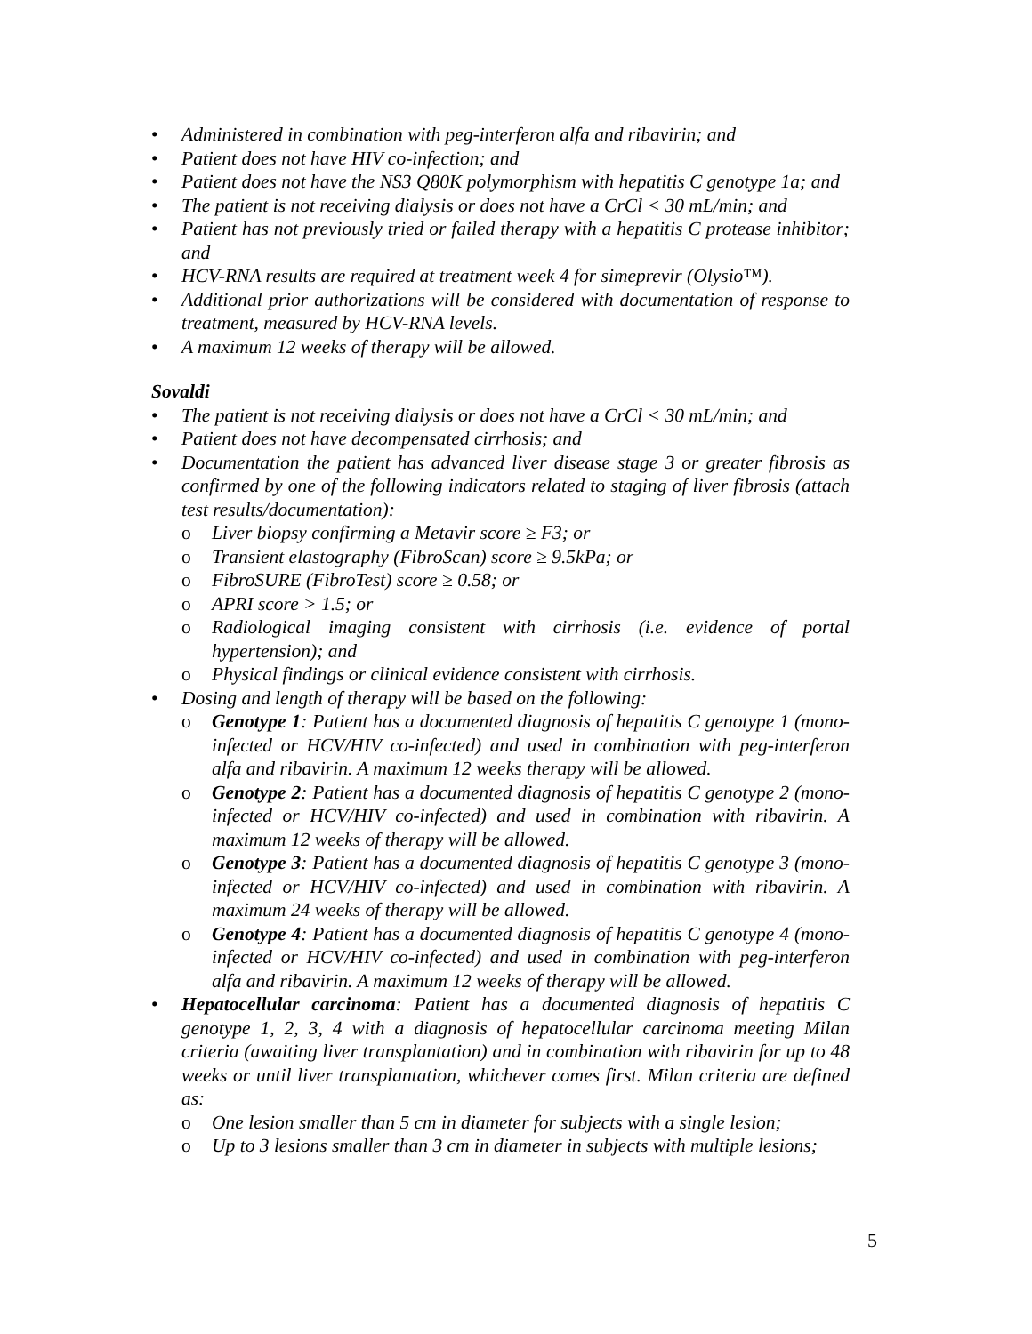• Administered in combination with peg-interferon alfa and ribavirin; and
• Patient does not have HIV co-infection; and
• Patient does not have the NS3 Q80K polymorphism with hepatitis C genotype 1a; and
• The patient is not receiving dialysis or does not have a CrCl < 30 mL/min; and
• Patient has not previously tried or failed therapy with a hepatitis C protease inhibitor; and
• HCV-RNA results are required at treatment week 4 for simeprevir (Olysio™).
• Additional prior authorizations will be considered with documentation of response to treatment, measured by HCV-RNA levels.
• A maximum 12 weeks of therapy will be allowed.
Sovaldi
• The patient is not receiving dialysis or does not have a CrCl < 30 mL/min; and
• Patient does not have decompensated cirrhosis; and
• Documentation the patient has advanced liver disease stage 3 or greater fibrosis as confirmed by one of the following indicators related to staging of liver fibrosis (attach test results/documentation):
o Liver biopsy confirming a Metavir score ≥ F3; or
o Transient elastography (FibroScan) score ≥ 9.5kPa; or
o FibroSURE (FibroTest) score ≥ 0.58; or
o APRI score > 1.5; or
o Radiological imaging consistent with cirrhosis (i.e. evidence of portal hypertension); and
o Physical findings or clinical evidence consistent with cirrhosis.
• Dosing and length of therapy will be based on the following:
o Genotype 1: Patient has a documented diagnosis of hepatitis C genotype 1 (mono-infected or HCV/HIV co-infected) and used in combination with peg-interferon alfa and ribavirin. A maximum 12 weeks therapy will be allowed.
o Genotype 2: Patient has a documented diagnosis of hepatitis C genotype 2 (mono-infected or HCV/HIV co-infected) and used in combination with ribavirin. A maximum 12 weeks of therapy will be allowed.
o Genotype 3: Patient has a documented diagnosis of hepatitis C genotype 3 (mono-infected or HCV/HIV co-infected) and used in combination with ribavirin. A maximum 24 weeks of therapy will be allowed.
o Genotype 4: Patient has a documented diagnosis of hepatitis C genotype 4 (mono-infected or HCV/HIV co-infected) and used in combination with peg-interferon alfa and ribavirin. A maximum 12 weeks of therapy will be allowed.
• Hepatocellular carcinoma: Patient has a documented diagnosis of hepatitis C genotype 1, 2, 3, 4 with a diagnosis of hepatocellular carcinoma meeting Milan criteria (awaiting liver transplantation) and in combination with ribavirin for up to 48 weeks or until liver transplantation, whichever comes first. Milan criteria are defined as:
o One lesion smaller than 5 cm in diameter for subjects with a single lesion;
o Up to 3 lesions smaller than 3 cm in diameter in subjects with multiple lesions;
5